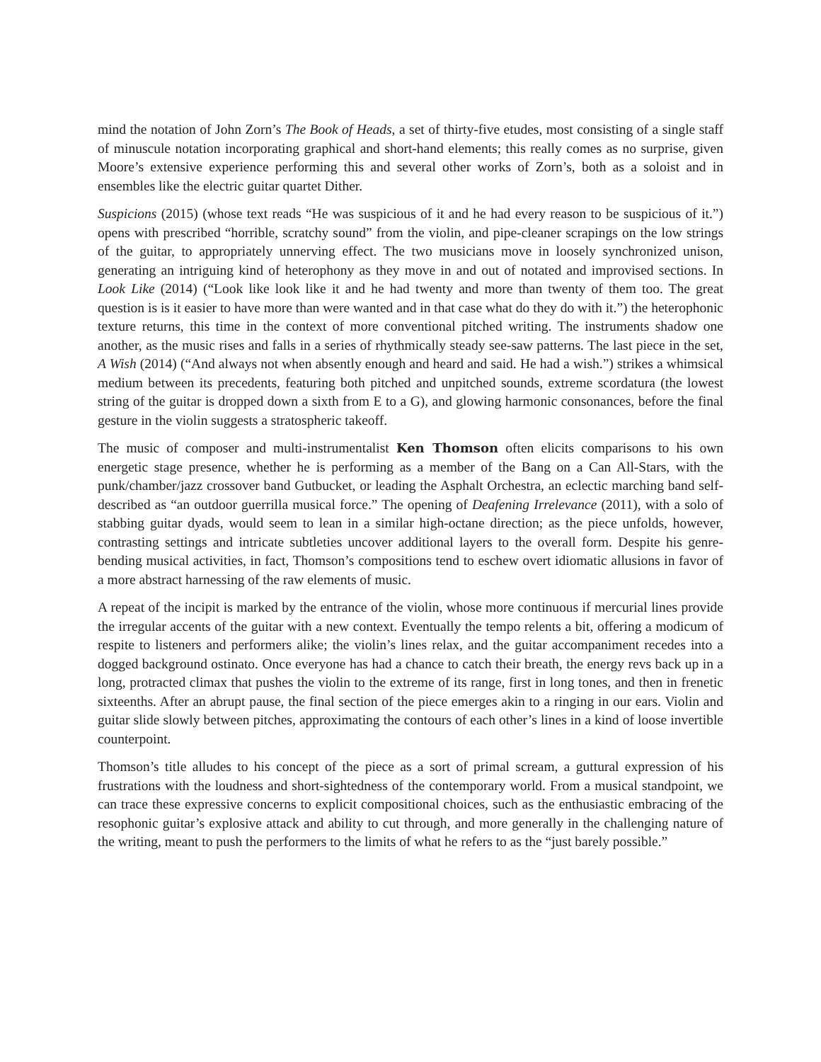mind the notation of John Zorn’s The Book of Heads, a set of thirty-five etudes, most consisting of a single staff of minuscule notation incorporating graphical and short-hand elements; this really comes as no surprise, given Moore’s extensive experience performing this and several other works of Zorn’s, both as a soloist and in ensembles like the electric guitar quartet Dither.
Suspicions (2015) (whose text reads “He was suspicious of it and he had every reason to be suspicious of it.”) opens with prescribed “horrible, scratchy sound” from the violin, and pipe-cleaner scrapings on the low strings of the guitar, to appropriately unnerving effect. The two musicians move in loosely synchronized unison, generating an intriguing kind of heterophony as they move in and out of notated and improvised sections. In Look Like (2014) (“Look like look like it and he had twenty and more than twenty of them too. The great question is is it easier to have more than were wanted and in that case what do they do with it.”) the heterophonic texture returns, this time in the context of more conventional pitched writing. The instruments shadow one another, as the music rises and falls in a series of rhythmically steady see-saw patterns. The last piece in the set, A Wish (2014) (“And always not when absently enough and heard and said. He had a wish.”) strikes a whimsical medium between its precedents, featuring both pitched and unpitched sounds, extreme scordatura (the lowest string of the guitar is dropped down a sixth from E to a G), and glowing harmonic consonances, before the final gesture in the violin suggests a stratospheric takeoff.
The music of composer and multi-instrumentalist Ken Thomson often elicits comparisons to his own energetic stage presence, whether he is performing as a member of the Bang on a Can All-Stars, with the punk/chamber/jazz crossover band Gutbucket, or leading the Asphalt Orchestra, an eclectic marching band self-described as “an outdoor guerrilla musical force.” The opening of Deafening Irrelevance (2011), with a solo of stabbing guitar dyads, would seem to lean in a similar high-octane direction; as the piece unfolds, however, contrasting settings and intricate subtleties uncover additional layers to the overall form. Despite his genre-bending musical activities, in fact, Thomson’s compositions tend to eschew overt idiomatic allusions in favor of a more abstract harnessing of the raw elements of music.
A repeat of the incipit is marked by the entrance of the violin, whose more continuous if mercurial lines provide the irregular accents of the guitar with a new context. Eventually the tempo relents a bit, offering a modicum of respite to listeners and performers alike; the violin’s lines relax, and the guitar accompaniment recedes into a dogged background ostinato. Once everyone has had a chance to catch their breath, the energy revs back up in a long, protracted climax that pushes the violin to the extreme of its range, first in long tones, and then in frenetic sixteenths. After an abrupt pause, the final section of the piece emerges akin to a ringing in our ears. Violin and guitar slide slowly between pitches, approximating the contours of each other’s lines in a kind of loose invertible counterpoint.
Thomson’s title alludes to his concept of the piece as a sort of primal scream, a guttural expression of his frustrations with the loudness and short-sightedness of the contemporary world. From a musical standpoint, we can trace these expressive concerns to explicit compositional choices, such as the enthusiastic embracing of the resophonic guitar’s explosive attack and ability to cut through, and more generally in the challenging nature of the writing, meant to push the performers to the limits of what he refers to as the “just barely possible.”